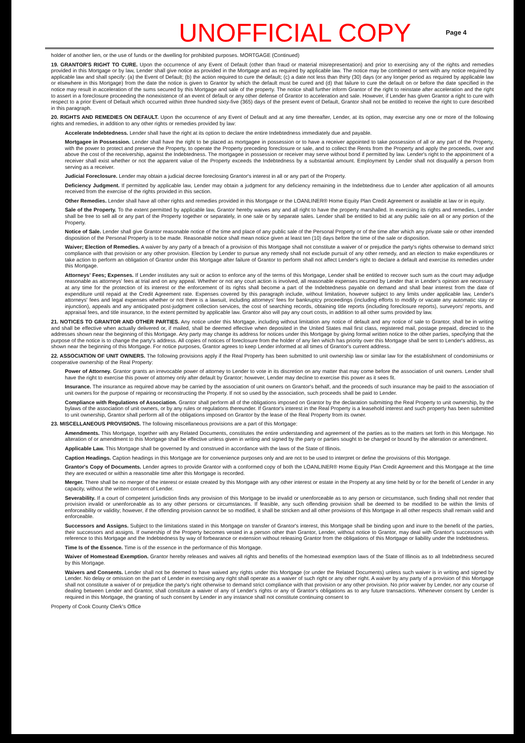UNOFFICIAL COPY
Page 4
holder of another lien, or the use of funds or the dwelling for prohibited purposes. MORTGAGE (Continued)
19. GRANTOR'S RIGHT TO CURE. Upon the occurrence of any Event of Default (other than fraud or material misrepresentation) and prior to exercising any of the rights and remedies provided in this Mortgage or by law, Lender shall give notice as provided in the Mortgage and as required by applicable law. The notice may be combined or sent with any notice required by applicable law and shall specify: (a) the Event of Default; (b) the action required to cure the default; (c) a date not less than thirty (30) days (or any longer period as required by applicable law or elsewhere in this Mortgage) from the date the notice is given to Grantor by which the default must be cured and (d) that failure to cure the default on or before the date specified in the notice may result in acceleration of the sums secured by this Mortgage and sale of the property. The notice shall further inform Grantor of the right to reinstate after acceleration and the right to assert in a foreclosure proceeding the nonexistence of an event of default or any other defense of Grantor to acceleration and sale. However, if Lender has given Grantor a right to cure with respect to a prior Event of Default which occurred within three hundred sixty-five (365) days of the present event of Default, Grantor shall not be entitled to receive the right to cure described in this paragraph.
20. RIGHTS AND REMEDIES ON DEFAULT. Upon the occurrence of any Event of Default and at any time thereafter, Lender, at its option, may exercise any one or more of the following rights and remedies, in addition to any other rights or remedies provided by law:
Accelerate Indebtedness. Lender shall have the right at its option to declare the entire Indebtedness immediately due and payable.
Mortgagee in Possession. Lender shall have the right to be placed as mortgagee in possession or to have a receiver appointed to take possession of all or any part of the Property, with the power to protect and preserve the Property, to operate the Property preceding foreclosure or sale, and to collect the Rents from the Property and apply the proceeds, over and above the cost of the receivership, against the Indebtedness. The mortgagee in possession or receiver may serve without bond if permitted by law. Lender's right to the appointment of a receiver shall exist whether or not the apparent value of the Property exceeds the Indebtedness by a substantial amount. Employment by Lender shall not disqualify a person from serving as a receiver.
Judicial Foreclosure. Lender may obtain a judicial decree foreclosing Grantor's interest in all or any part of the Property.
Deficiency Judgment. If permitted by applicable law, Lender may obtain a judgment for any deficiency remaining in the Indebtedness due to Lender after application of all amounts received from the exercise of the rights provided in this section.
Other Remedies. Lender shall have all other rights and remedies provided in this Mortgage or the LOANLINER® Home Equity Plan Credit Agreement or available at law or in equity.
Sale of the Property. To the extent permitted by applicable law, Grantor hereby waives any and all right to have the property marshalled. In exercising its rights and remedies, Lender shall be free to sell all or any part of the Property together or separately, in one sale or by separate sales. Lender shall be entitled to bid at any public sale on all or any portion of the Property.
Notice of Sale. Lender shall give Grantor reasonable notice of the time and place of any public sale of the Personal Property or of the time after which any private sale or other intended disposition of the Personal Property is to be made. Reasonable notice shall mean notice given at least ten (10) days before the time of the sale or disposition.
Waiver; Election of Remedies. A waiver by any party of a breach of a provision of this Mortgage shall not constitute a waiver of or prejudice the party's rights otherwise to demand strict compliance with that provision or any other provision. Election by Lender to pursue any remedy shall not exclude pursuit of any other remedy, and an election to make expenditures or take action to perform an obligation of Grantor under this Mortgage after failure of Grantor to perform shall not affect Lender's right to declare a default and exercise its remedies under this Mortgage.
Attorneys' Fees; Expenses. If Lender institutes any suit or action to enforce any of the terms of this Mortgage, Lender shall be entitled to recover such sum as the court may adjudge reasonable as attorneys' fees at trial and on any appeal. Whether or not any court action is involved, all reasonable expenses incurred by Lender that in Lender's opinion are necessary at any time for the protection of its interest or the enforcement of its rights shall become a part of the Indebtedness payable on demand and shall bear interest from the date of expenditure until repaid at the Credit Agreement rate. Expenses covered by this paragraph include, without limitation, however subject to any limits under applicable law, Lender's attorneys' fees and legal expenses whether or not there is a lawsuit, including attorneys' fees for bankruptcy proceedings (including efforts to modify or vacate any automatic stay or injunction), appeals and any anticipated post-judgment collection services, the cost of searching records, obtaining title reports (including foreclosure reports), surveyors' reports, and appraisal fees, and title insurance, to the extent permitted by applicable law. Grantor also will pay any court costs, in addition to all other sums provided by law.
21. NOTICES TO GRANTOR AND OTHER PARTIES. Any notice under this Mortgage, including without limitation any notice of default and any notice of sale to Grantor, shall be in writing and shall be effective when actually delivered or, if mailed, shall be deemed effective when deposited in the United States mail first class, registered mail, postage prepaid, directed to the addresses shown near the beginning of this Mortgage. Any party may change its address for notices under this Mortgage by giving formal written notice to the other parties, specifying that the purpose of the notice is to change the party's address. All copies of notices of foreclosure from the holder of any lien which has priority over this Mortgage shall be sent to Lender's address, as shown near the beginning of this Mortgage. For notice purposes, Grantor agrees to keep Lender informed at all times of Grantor's current address.
22. ASSOCIATION OF UNIT OWNERS. The following provisions apply if the Real Property has been submitted to unit ownership law or similar law for the establishment of condominiums or cooperative ownership of the Real Property:
Power of Attorney. Grantor grants an irrevocable power of attorney to Lender to vote in its discretion on any matter that may come before the association of unit owners. Lender shall have the right to exercise this power of attorney only after default by Grantor; however, Lender may decline to exercise this power as it sees fit.
Insurance. The insurance as required above may be carried by the association of unit owners on Grantor's behalf, and the proceeds of such insurance may be paid to the association of unit owners for the purpose of repairing or reconstructing the Property. If not so used by the association, such proceeds shall be paid to Lender.
Compliance with Regulations of Association. Grantor shall perform all of the obligations imposed on Grantor by the declaration submitting the Real Property to unit ownership, by the bylaws of the association of unit owners, or by any rules or regulations thereunder. If Grantor's interest in the Real Property is a leasehold interest and such property has been submitted to unit ownership, Grantor shall perform all of the obligations imposed on Grantor by the lease of the Real Property from its owner.
23. MISCELLANEOUS PROVISIONS. The following miscellaneous provisions are a part of this Mortgage:
Amendments. This Mortgage, together with any Related Documents, constitutes the entire understanding and agreement of the parties as to the matters set forth in this Mortgage. No alteration of or amendment to this Mortgage shall be effective unless given in writing and signed by the party or parties sought to be charged or bound by the alteration or amendment.
Applicable Law. This Mortgage shall be governed by and construed in accordance with the laws of the State of Illinois.
Caption Headings. Caption headings in this Mortgage are for convenience purposes only and are not to be used to interpret or define the provisions of this Mortgage.
Grantor's Copy of Documents. Lender agrees to provide Grantor with a conformed copy of both the LOANLINER® Home Equity Plan Credit Agreement and this Mortgage at the time they are executed or within a reasonable time after this Mortgage is recorded.
Merger. There shall be no merger of the interest or estate created by this Mortgage with any other interest or estate in the Property at any time held by or for the benefit of Lender in any capacity, without the written consent of Lender.
Severability. If a court of competent jurisdiction finds any provision of this Mortgage to be invalid or unenforceable as to any person or circumstance, such finding shall not render that provision invalid or unenforceable as to any other persons or circumstances. If feasible, any such offending provision shall be deemed to be modified to be within the limits of enforceability or validity; however, if the offending provision cannot be so modified, it shall be stricken and all other provisions of this Mortgage in all other respects shall remain valid and enforceable.
Successors and Assigns. Subject to the limitations stated in this Mortgage on transfer of Grantor's interest, this Mortgage shall be binding upon and inure to the benefit of the parties, their successors and assigns. If ownership of the Property becomes vested in a person other than Grantor, Lender, without notice to Grantor, may deal with Grantor's successors with reference to this Mortgage and the Indebtedness by way of forbearance or extension without releasing Grantor from the obligations of this Mortgage or liability under the Indebtedness.
Time Is of the Essence. Time is of the essence in the performance of this Mortgage.
Waiver of Homestead Exemption. Grantor hereby releases and waives all rights and benefits of the homestead exemption laws of the State of Illinois as to all Indebtedness secured by this Mortgage.
Waivers and Consents. Lender shall not be deemed to have waived any rights under this Mortgage (or under the Related Documents) unless such waiver is in writing and signed by Lender. No delay or omission on the part of Lender in exercising any right shall operate as a waiver of such right or any other right. A waiver by any party of a provision of this Mortgage shall not constitute a waiver of or prejudice the party's right otherwise to demand strict compliance with that provision or any other provision. No prior waiver by Lender, nor any course of dealing between Lender and Grantor, shall constitute a waiver of any of Lender's rights or any of Grantor's obligations as to any future transactions. Whenever consent by Lender is required in this Mortgage, the granting of such consent by Lender in any instance shall not constitute continuing consent to
Property of Cook County Clerk's Office